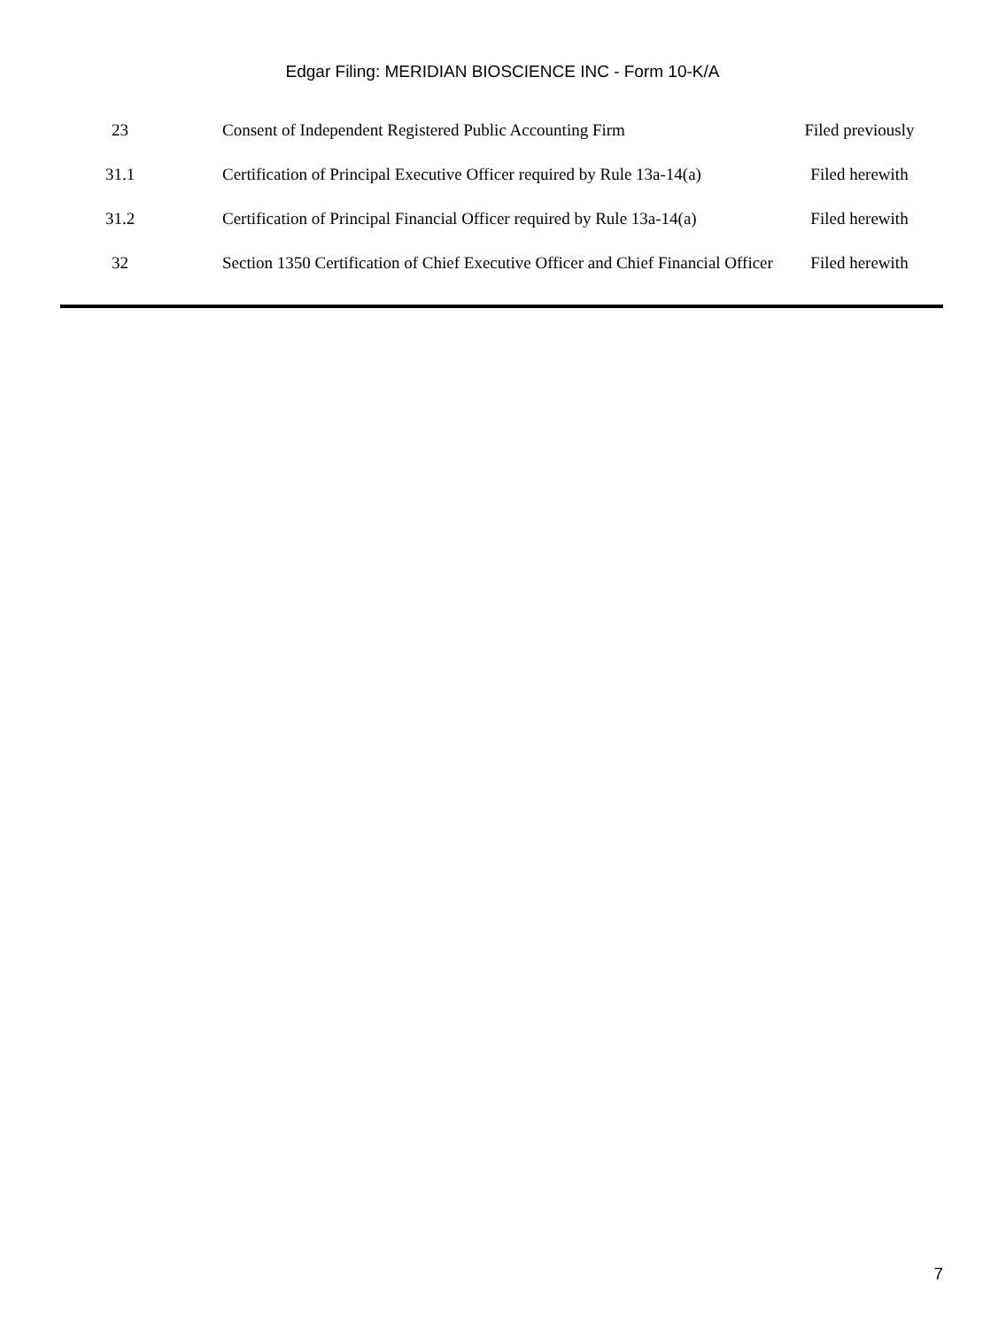Edgar Filing: MERIDIAN BIOSCIENCE INC - Form 10-K/A
| 23 | Consent of Independent Registered Public Accounting Firm | Filed previously |
| 31.1 | Certification of Principal Executive Officer required by Rule 13a-14(a) | Filed herewith |
| 31.2 | Certification of Principal Financial Officer required by Rule 13a-14(a) | Filed herewith |
| 32 | Section 1350 Certification of Chief Executive Officer and Chief Financial Officer | Filed herewith |
7